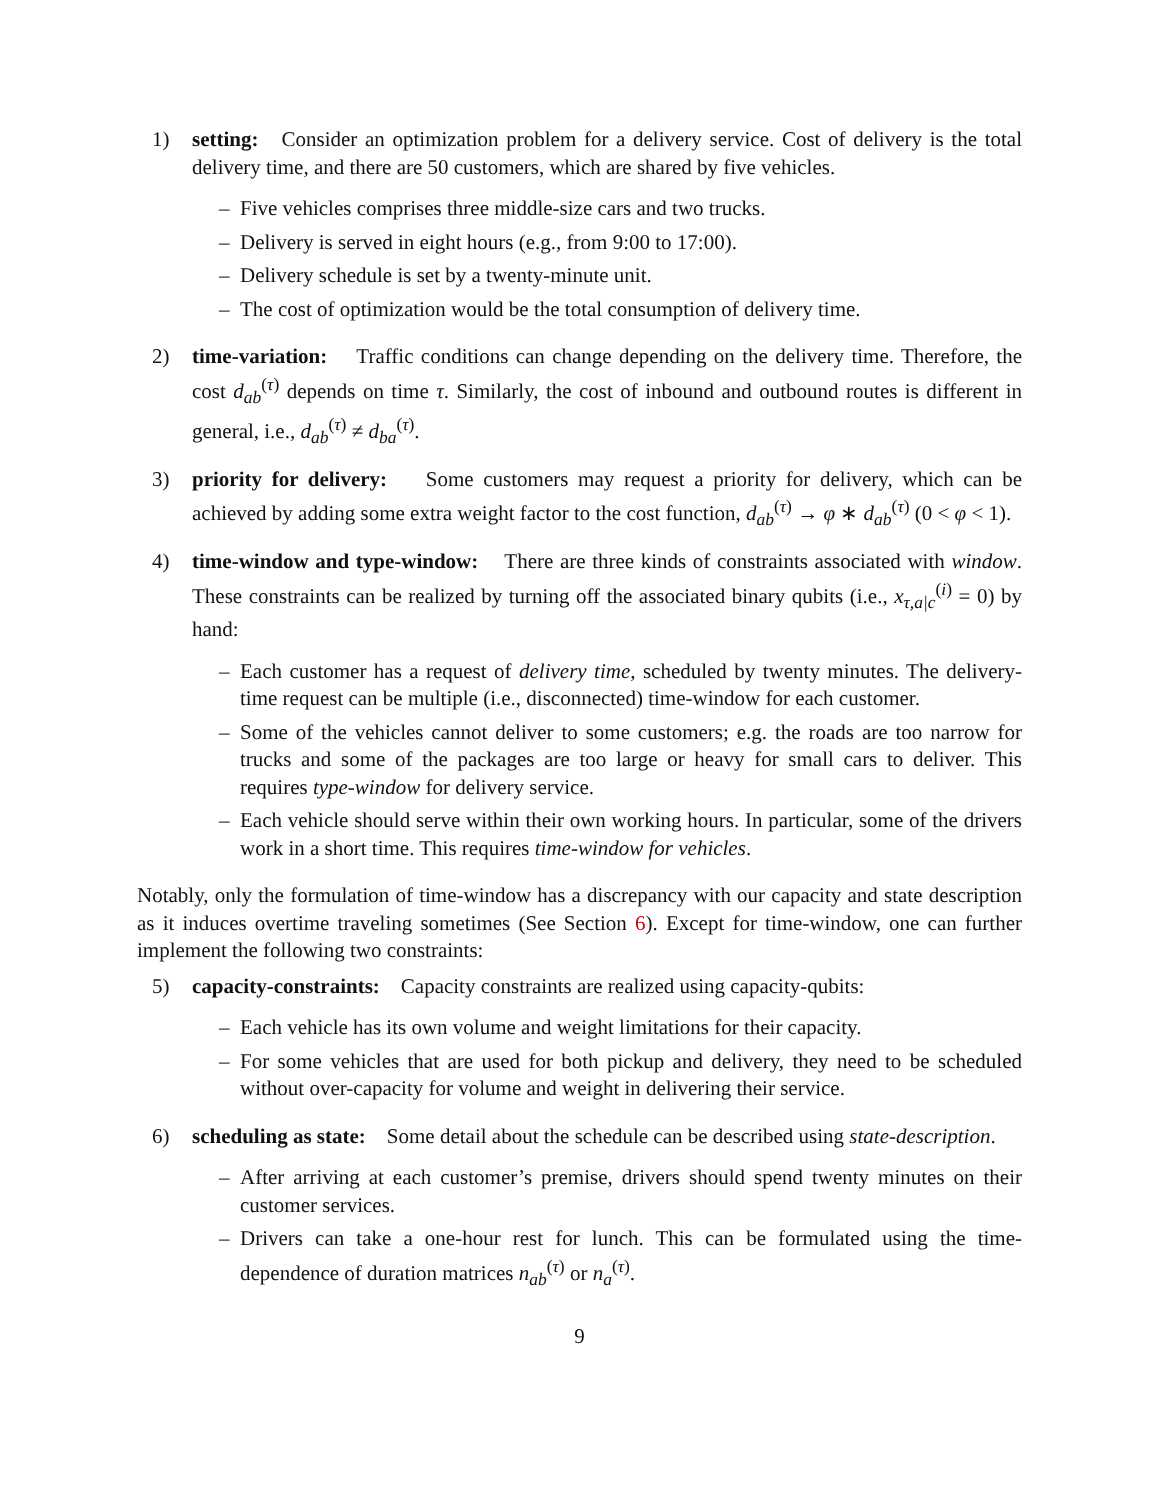1) setting: Consider an optimization problem for a delivery service. Cost of delivery is the total delivery time, and there are 50 customers, which are shared by five vehicles.
– Five vehicles comprises three middle-size cars and two trucks.
– Delivery is served in eight hours (e.g., from 9:00 to 17:00).
– Delivery schedule is set by a twenty-minute unit.
– The cost of optimization would be the total consumption of delivery time.
2) time-variation: Traffic conditions can change depending on the delivery time. Therefore, the cost d<sub>ab</sub><sup>(τ)</sup> depends on time τ. Similarly, the cost of inbound and outbound routes is different in general, i.e., d<sub>ab</sub><sup>(τ)</sup> ≠ d<sub>ba</sub><sup>(τ)</sup>.
3) priority for delivery: Some customers may request a priority for delivery, which can be achieved by adding some extra weight factor to the cost function, d<sub>ab</sub><sup>(τ)</sup> → φ ∗ d<sub>ab</sub><sup>(τ)</sup> (0 < φ < 1).
4) time-window and type-window: There are three kinds of constraints associated with window. These constraints can be realized by turning off the associated binary qubits (i.e., x<sub>τ,a|c</sub><sup>(i)</sup> = 0) by hand:
– Each customer has a request of delivery time, scheduled by twenty minutes. The delivery-time request can be multiple (i.e., disconnected) time-window for each customer.
– Some of the vehicles cannot deliver to some customers; e.g. the roads are too narrow for trucks and some of the packages are too large or heavy for small cars to deliver. This requires type-window for delivery service.
– Each vehicle should serve within their own working hours. In particular, some of the drivers work in a short time. This requires time-window for vehicles.
Notably, only the formulation of time-window has a discrepancy with our capacity and state description as it induces overtime traveling sometimes (See Section 6). Except for time-window, one can further implement the following two constraints:
5) capacity-constraints: Capacity constraints are realized using capacity-qubits:
– Each vehicle has its own volume and weight limitations for their capacity.
– For some vehicles that are used for both pickup and delivery, they need to be scheduled without over-capacity for volume and weight in delivering their service.
6) scheduling as state: Some detail about the schedule can be described using state-description.
– After arriving at each customer’s premise, drivers should spend twenty minutes on their customer services.
– Drivers can take a one-hour rest for lunch. This can be formulated using the time-dependence of duration matrices n<sub>ab</sub><sup>(τ)</sup> or n<sub>a</sub><sup>(τ)</sup>.
9